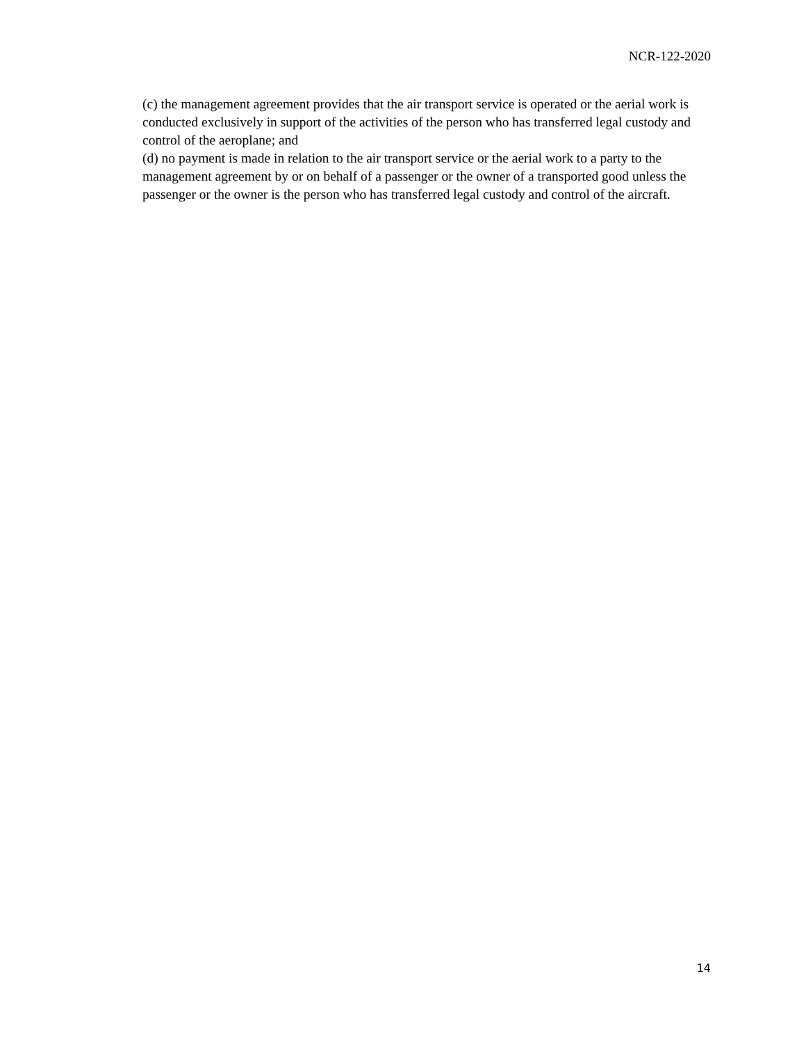NCR-122-2020
(c) the management agreement provides that the air transport service is operated or the aerial work is conducted exclusively in support of the activities of the person who has transferred legal custody and control of the aeroplane; and
(d) no payment is made in relation to the air transport service or the aerial work to a party to the management agreement by or on behalf of a passenger or the owner of a transported good unless the passenger or the owner is the person who has transferred legal custody and control of the aircraft.
14